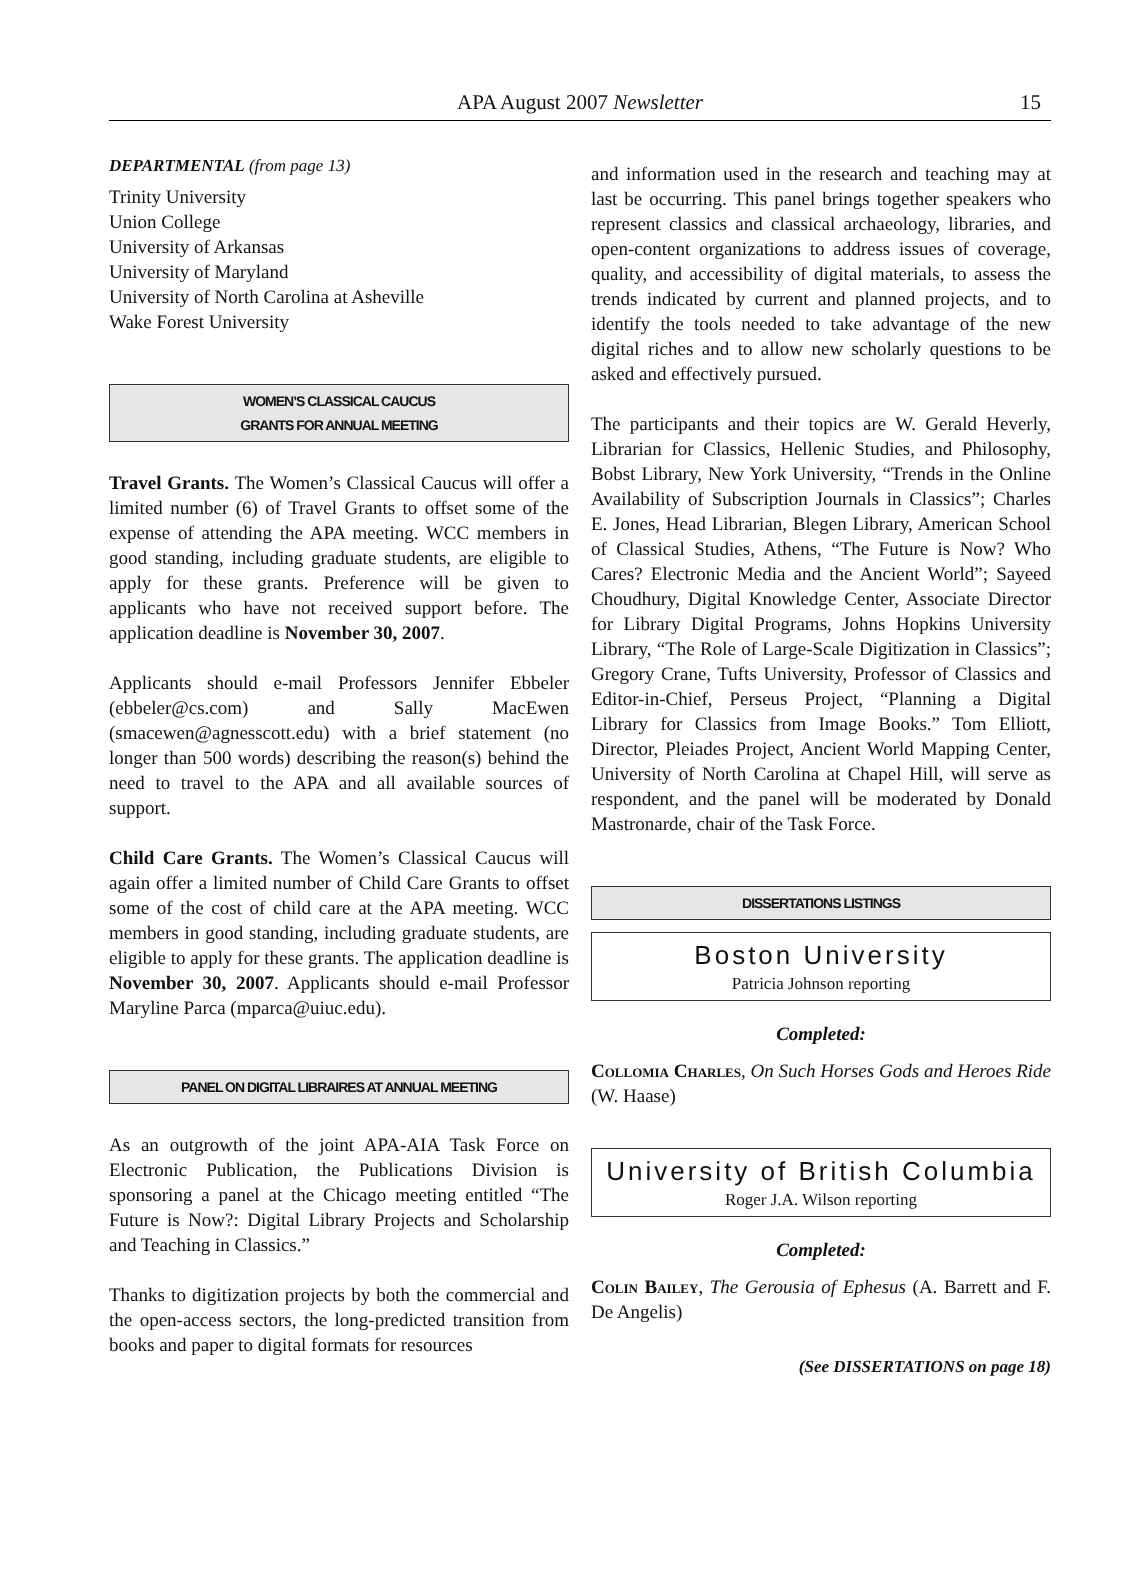APA August 2007 Newsletter 15
DEPARTMENTAL (from page 13)
Trinity University
Union College
University of Arkansas
University of Maryland
University of North Carolina at Asheville
Wake Forest University
WOMEN’S CLASSICAL CAUCUS
GRANTS FOR ANNUAL MEETING
Travel Grants. The Women’s Classical Caucus will offer a limited number (6) of Travel Grants to offset some of the expense of attending the APA meeting. WCC members in good standing, including graduate students, are eligible to apply for these grants. Preference will be given to applicants who have not received support before. The application deadline is November 30, 2007.
Applicants should e-mail Professors Jennifer Ebbeler (ebbeler@cs.com) and Sally MacEwen (smacewen@agnesscott.edu) with a brief statement (no longer than 500 words) describing the reason(s) behind the need to travel to the APA and all available sources of support.
Child Care Grants. The Women’s Classical Caucus will again offer a limited number of Child Care Grants to offset some of the cost of child care at the APA meeting. WCC members in good standing, including graduate students, are eligible to apply for these grants. The application deadline is November 30, 2007. Applicants should e-mail Professor Maryline Parca (mparca@uiuc.edu).
PANEL ON DIGITAL LIBRAIRES AT ANNUAL MEETING
As an outgrowth of the joint APA-AIA Task Force on Electronic Publication, the Publications Division is sponsoring a panel at the Chicago meeting entitled “The Future is Now?: Digital Library Projects and Scholarship and Teaching in Classics.”
Thanks to digitization projects by both the commercial and the open-access sectors, the long-predicted transition from books and paper to digital formats for resources
and information used in the research and teaching may at last be occurring. This panel brings together speakers who represent classics and classical archaeology, libraries, and open-content organizations to address issues of coverage, quality, and accessibility of digital materials, to assess the trends indicated by current and planned projects, and to identify the tools needed to take advantage of the new digital riches and to allow new scholarly questions to be asked and effectively pursued.
The participants and their topics are W. Gerald Heverly, Librarian for Classics, Hellenic Studies, and Philosophy, Bobst Library, New York University, “Trends in the Online Availability of Subscription Journals in Classics”; Charles E. Jones, Head Librarian, Blegen Library, American School of Classical Studies, Athens, “The Future is Now? Who Cares? Electronic Media and the Ancient World”; Sayeed Choudhury, Digital Knowledge Center, Associate Director for Library Digital Programs, Johns Hopkins University Library, “The Role of Large-Scale Digitization in Classics”; Gregory Crane, Tufts University, Professor of Classics and Editor-in-Chief, Perseus Project, “Planning a Digital Library for Classics from Image Books.” Tom Elliott, Director, Pleiades Project, Ancient World Mapping Center, University of North Carolina at Chapel Hill, will serve as respondent, and the panel will be moderated by Donald Mastronarde, chair of the Task Force.
DISSERTATIONS LISTINGS
Boston University
Patricia Johnson reporting
Completed:
Collomia Charles, On Such Horses Gods and Heroes Ride (W. Haase)
University of British Columbia
Roger J.A. Wilson reporting
Completed:
Colin Bailey, The Gerousia of Ephesus (A. Barrett and F. De Angelis)
(See DISSERTATIONS on page 18)